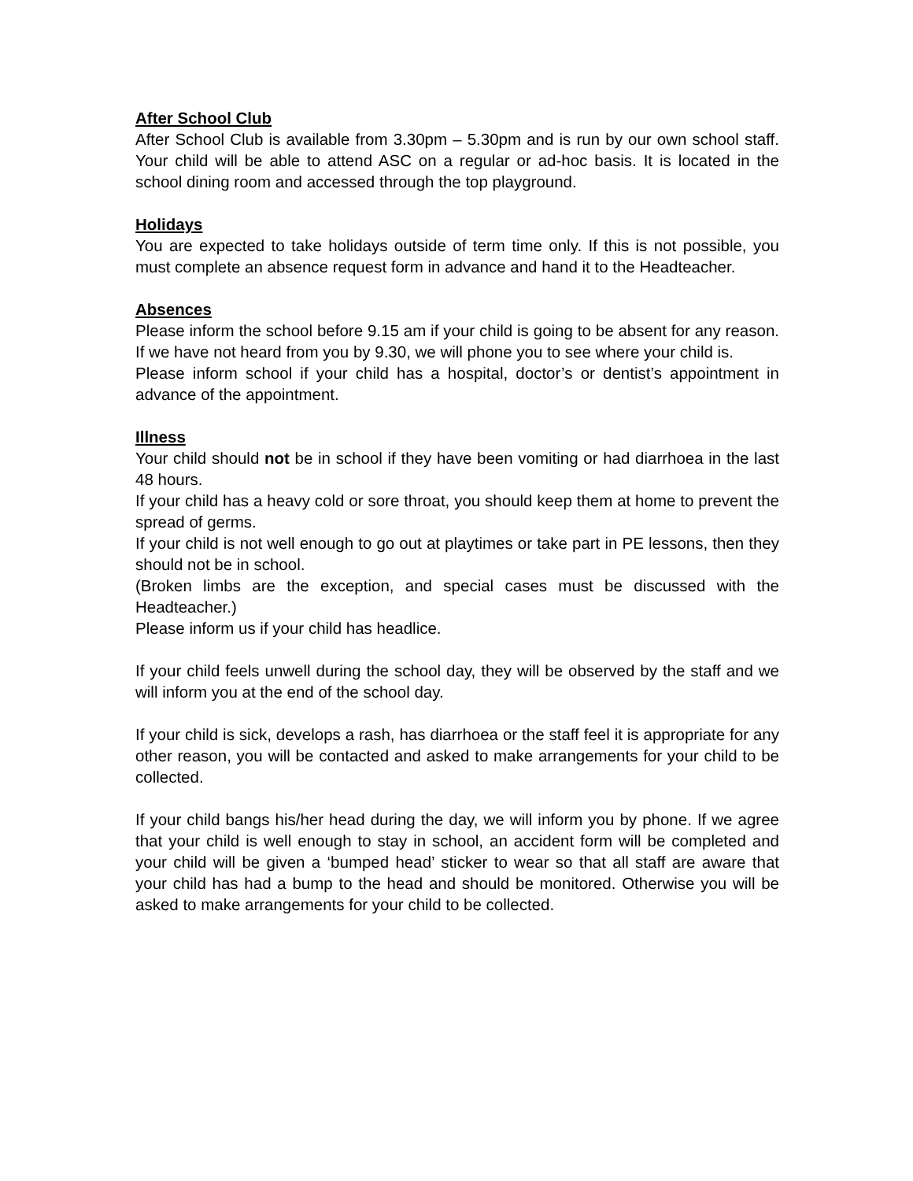After School Club
After School Club is available from 3.30pm – 5.30pm and is run by our own school staff. Your child will be able to attend ASC on a regular or ad-hoc basis. It is located in the school dining room and accessed through the top playground.
Holidays
You are expected to take holidays outside of term time only. If this is not possible, you must complete an absence request form in advance and hand it to the Headteacher.
Absences
Please inform the school before 9.15 am if your child is going to be absent for any reason. If we have not heard from you by 9.30, we will phone you to see where your child is.
Please inform school if your child has a hospital, doctor’s or dentist’s appointment in advance of the appointment.
Illness
Your child should not be in school if they have been vomiting or had diarrhoea in the last 48 hours.
If your child has a heavy cold or sore throat, you should keep them at home to prevent the spread of germs.
If your child is not well enough to go out at playtimes or take part in PE lessons, then they should not be in school.
(Broken limbs are the exception, and special cases must be discussed with the Headteacher.)
Please inform us if your child has headlice.
If your child feels unwell during the school day, they will be observed by the staff and we will inform you at the end of the school day.
If your child is sick, develops a rash, has diarrhoea or the staff feel it is appropriate for any other reason, you will be contacted and asked to make arrangements for your child to be collected.
If your child bangs his/her head during the day, we will inform you by phone. If we agree that your child is well enough to stay in school, an accident form will be completed and your child will be given a ‘bumped head’ sticker to wear so that all staff are aware that your child has had a bump to the head and should be monitored. Otherwise you will be asked to make arrangements for your child to be collected.